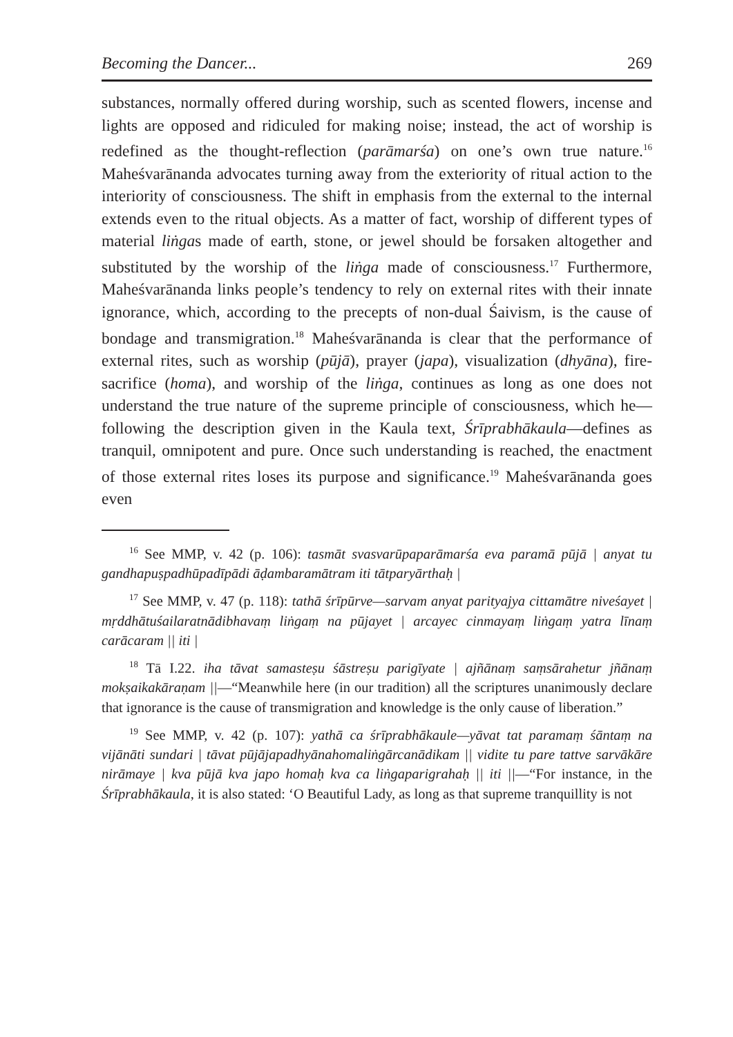Becoming the Dancer... 269
substances, normally offered during worship, such as scented flowers, incense and lights are opposed and ridiculed for making noise; instead, the act of worship is redefined as the thought-reflection (parāmarśa) on one’s own true nature.<sup>16</sup> Maheśvarānanda advocates turning away from the exteriority of ritual action to the interiority of consciousness. The shift in emphasis from the external to the internal extends even to the ritual objects. As a matter of fact, worship of different types of material liṅgas made of earth, stone, or jewel should be forsaken altogether and substituted by the worship of the liṅga made of consciousness.<sup>17</sup> Furthermore, Maheśvarānanda links people’s tendency to rely on external rites with their innate ignorance, which, according to the precepts of non-dual Śaivism, is the cause of bondage and transmigration.<sup>18</sup> Maheśvarānanda is clear that the performance of external rites, such as worship (pūjā), prayer (japa), visualization (dhyāna), fire-sacrifice (homa), and worship of the liṅga, continues as long as one does not understand the true nature of the supreme principle of consciousness, which he—following the description given in the Kaula text, Śrīprabhākaula—defines as tranquil, omnipotent and pure. Once such understanding is reached, the enactment of those external rites loses its purpose and significance.<sup>19</sup> Maheśvarānanda goes even
<sup>16</sup> See MMP, v. 42 (p. 106): tasmāt svasvarūpaparāmarśa eva paramā pūjā | anyat tu gandhapuṣpadhūpadīpādi āḍambaramātram iti tātparyārthaḥ |
<sup>17</sup> See MMP, v. 47 (p. 118): tathā śrīpūrve—sarvam anyat parityajya cittamātre niveśayet | mṛddhātuśailaratnādibhavaṃ liṅgaṃ na pūjayet | arcayec cinmayaṃ liṅgaṃ yatra līnaṃ carācaram || iti |
<sup>18</sup> Tā I.22. iha tāvat samasteṣu śāstreṣu parigīyate | ajñānaṃ saṃsārahetur jñānaṃ mokṣaikakāraṇam ||—“Meanwhile here (in our tradition) all the scriptures unanimously declare that ignorance is the cause of transmigration and knowledge is the only cause of liberation.”
<sup>19</sup> See MMP, v. 42 (p. 107): yathā ca śrīprabhākaule—yāvat tat paramaṃ śāntaṃ na vijānāti sundari | tāvat pūjājapadhyānahomaliṅgārcanādikam || vidite tu pare tattve sarvākāre nirāmaye | kva pūjā kva japo homaḥ kva ca liṅgaparigrahaḥ || iti ||—“For instance, in the Śrīprabhākaula, it is also stated: ‘O Beautiful Lady, as long as that supreme tranquillity is not